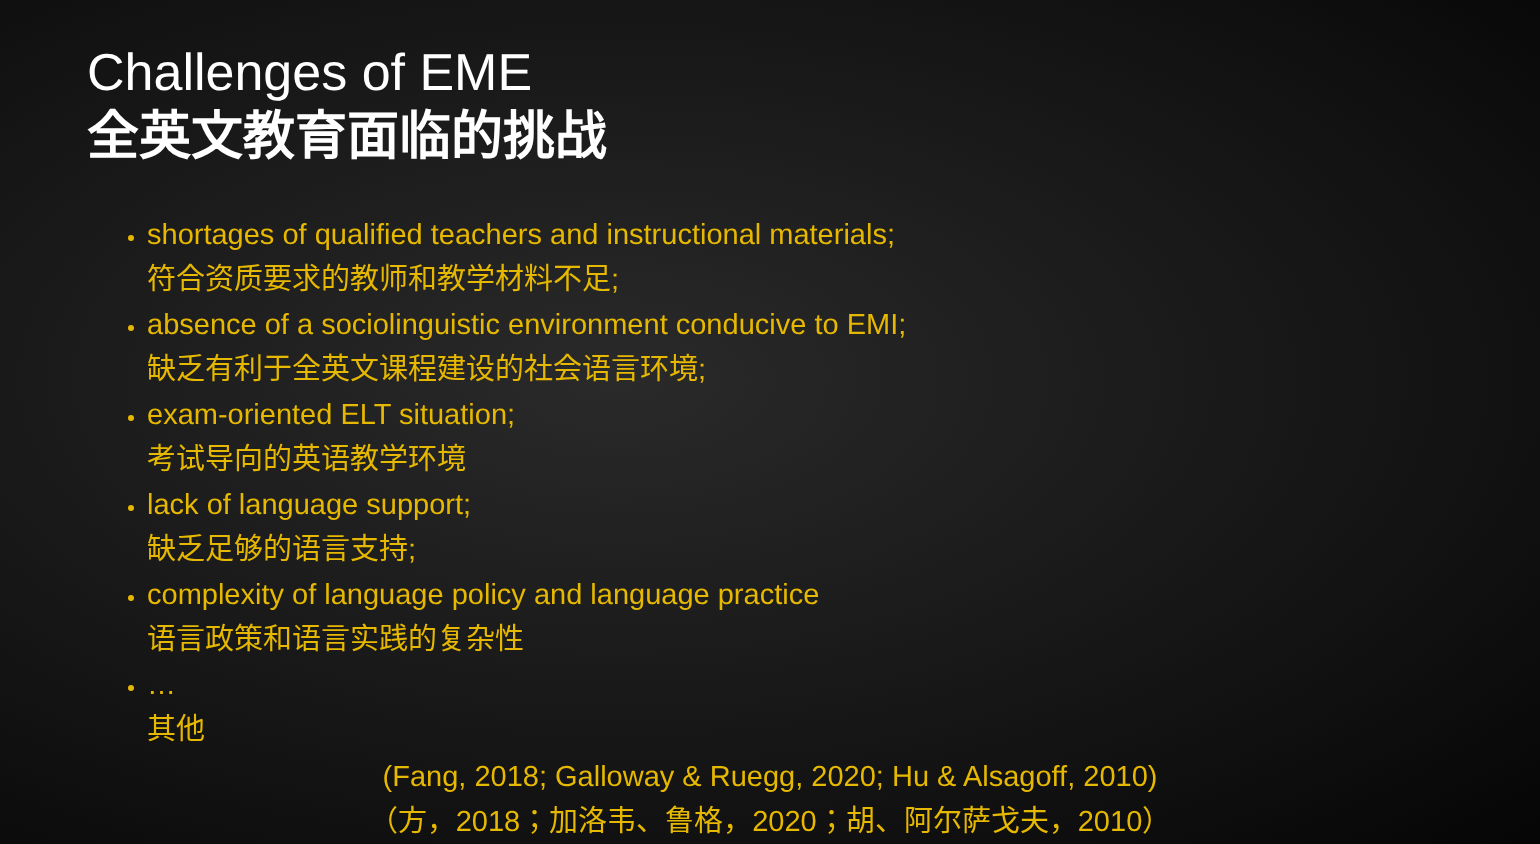Challenges of EME
全英文教育面临的挑战
shortages of qualified teachers and instructional materials;
符合资质要求的教师和教学材料不足;
absence of a sociolinguistic environment conducive to EMI;
缺乏有利于全英文课程建设的社会语言环境;
exam-oriented ELT situation;
考试导向的英语教学环境
lack of language support;
缺乏足够的语言支持;
complexity of language policy and language practice
语言政策和语言实践的复杂性
…
其他
(Fang, 2018; Galloway & Ruegg, 2020; Hu & Alsagoff, 2010)
（方，2018；加洛韦、鲁格，2020；胡、阿尔萨戈夫，2010）